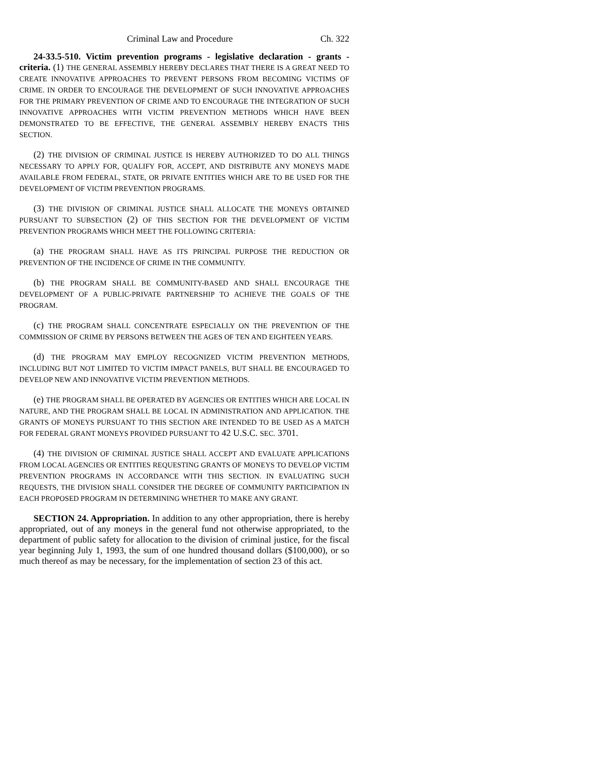Criminal Law and Procedure Ch. 322
24-33.5-510. Victim prevention programs - legislative declaration - grants - criteria. (1) THE GENERAL ASSEMBLY HEREBY DECLARES THAT THERE IS A GREAT NEED TO CREATE INNOVATIVE APPROACHES TO PREVENT PERSONS FROM BECOMING VICTIMS OF CRIME. IN ORDER TO ENCOURAGE THE DEVELOPMENT OF SUCH INNOVATIVE APPROACHES FOR THE PRIMARY PREVENTION OF CRIME AND TO ENCOURAGE THE INTEGRATION OF SUCH INNOVATIVE APPROACHES WITH VICTIM PREVENTION METHODS WHICH HAVE BEEN DEMONSTRATED TO BE EFFECTIVE, THE GENERAL ASSEMBLY HEREBY ENACTS THIS SECTION.
(2) THE DIVISION OF CRIMINAL JUSTICE IS HEREBY AUTHORIZED TO DO ALL THINGS NECESSARY TO APPLY FOR, QUALIFY FOR, ACCEPT, AND DISTRIBUTE ANY MONEYS MADE AVAILABLE FROM FEDERAL, STATE, OR PRIVATE ENTITIES WHICH ARE TO BE USED FOR THE DEVELOPMENT OF VICTIM PREVENTION PROGRAMS.
(3) THE DIVISION OF CRIMINAL JUSTICE SHALL ALLOCATE THE MONEYS OBTAINED PURSUANT TO SUBSECTION (2) OF THIS SECTION FOR THE DEVELOPMENT OF VICTIM PREVENTION PROGRAMS WHICH MEET THE FOLLOWING CRITERIA:
(a) THE PROGRAM SHALL HAVE AS ITS PRINCIPAL PURPOSE THE REDUCTION OR PREVENTION OF THE INCIDENCE OF CRIME IN THE COMMUNITY.
(b) THE PROGRAM SHALL BE COMMUNITY-BASED AND SHALL ENCOURAGE THE DEVELOPMENT OF A PUBLIC-PRIVATE PARTNERSHIP TO ACHIEVE THE GOALS OF THE PROGRAM.
(c) THE PROGRAM SHALL CONCENTRATE ESPECIALLY ON THE PREVENTION OF THE COMMISSION OF CRIME BY PERSONS BETWEEN THE AGES OF TEN AND EIGHTEEN YEARS.
(d) THE PROGRAM MAY EMPLOY RECOGNIZED VICTIM PREVENTION METHODS, INCLUDING BUT NOT LIMITED TO VICTIM IMPACT PANELS, BUT SHALL BE ENCOURAGED TO DEVELOP NEW AND INNOVATIVE VICTIM PREVENTION METHODS.
(e) THE PROGRAM SHALL BE OPERATED BY AGENCIES OR ENTITIES WHICH ARE LOCAL IN NATURE, AND THE PROGRAM SHALL BE LOCAL IN ADMINISTRATION AND APPLICATION. THE GRANTS OF MONEYS PURSUANT TO THIS SECTION ARE INTENDED TO BE USED AS A MATCH FOR FEDERAL GRANT MONEYS PROVIDED PURSUANT TO 42 U.S.C. SEC. 3701.
(4) THE DIVISION OF CRIMINAL JUSTICE SHALL ACCEPT AND EVALUATE APPLICATIONS FROM LOCAL AGENCIES OR ENTITIES REQUESTING GRANTS OF MONEYS TO DEVELOP VICTIM PREVENTION PROGRAMS IN ACCORDANCE WITH THIS SECTION. IN EVALUATING SUCH REQUESTS, THE DIVISION SHALL CONSIDER THE DEGREE OF COMMUNITY PARTICIPATION IN EACH PROPOSED PROGRAM IN DETERMINING WHETHER TO MAKE ANY GRANT.
SECTION 24. Appropriation. In addition to any other appropriation, there is hereby appropriated, out of any moneys in the general fund not otherwise appropriated, to the department of public safety for allocation to the division of criminal justice, for the fiscal year beginning July 1, 1993, the sum of one hundred thousand dollars ($100,000), or so much thereof as may be necessary, for the implementation of section 23 of this act.